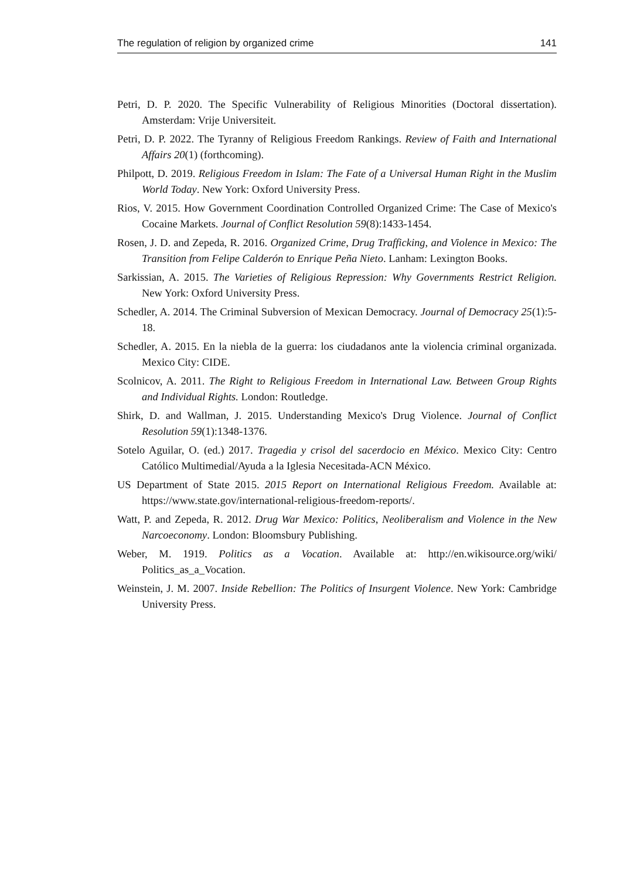The regulation of religion by organized crime 141
Petri, D. P. 2020. The Specific Vulnerability of Religious Minorities (Doctoral dissertation). Amsterdam: Vrije Universiteit.
Petri, D. P. 2022. The Tyranny of Religious Freedom Rankings. Review of Faith and International Affairs 20(1) (forthcoming).
Philpott, D. 2019. Religious Freedom in Islam: The Fate of a Universal Human Right in the Muslim World Today. New York: Oxford University Press.
Rios, V. 2015. How Government Coordination Controlled Organized Crime: The Case of Mexico's Cocaine Markets. Journal of Conflict Resolution 59(8):1433-1454.
Rosen, J. D. and Zepeda, R. 2016. Organized Crime, Drug Trafficking, and Violence in Mexico: The Transition from Felipe Calderón to Enrique Peña Nieto. Lanham: Lexington Books.
Sarkissian, A. 2015. The Varieties of Religious Repression: Why Governments Restrict Religion. New York: Oxford University Press.
Schedler, A. 2014. The Criminal Subversion of Mexican Democracy. Journal of Democracy 25(1):5-18.
Schedler, A. 2015. En la niebla de la guerra: los ciudadanos ante la violencia criminal organizada. Mexico City: CIDE.
Scolnicov, A. 2011. The Right to Religious Freedom in International Law. Between Group Rights and Individual Rights. London: Routledge.
Shirk, D. and Wallman, J. 2015. Understanding Mexico's Drug Violence. Journal of Conflict Resolution 59(1):1348-1376.
Sotelo Aguilar, O. (ed.) 2017. Tragedia y crisol del sacerdocio en México. Mexico City: Centro Católico Multimedial/Ayuda a la Iglesia Necesitada-ACN México.
US Department of State 2015. 2015 Report on International Religious Freedom. Available at: https://www.state.gov/international-religious-freedom-reports/.
Watt, P. and Zepeda, R. 2012. Drug War Mexico: Politics, Neoliberalism and Violence in the New Narcoeconomy. London: Bloomsbury Publishing.
Weber, M. 1919. Politics as a Vocation. Available at: http://en.wikisource.org/wiki/ Politics_as_a_Vocation.
Weinstein, J. M. 2007. Inside Rebellion: The Politics of Insurgent Violence. New York: Cambridge University Press.